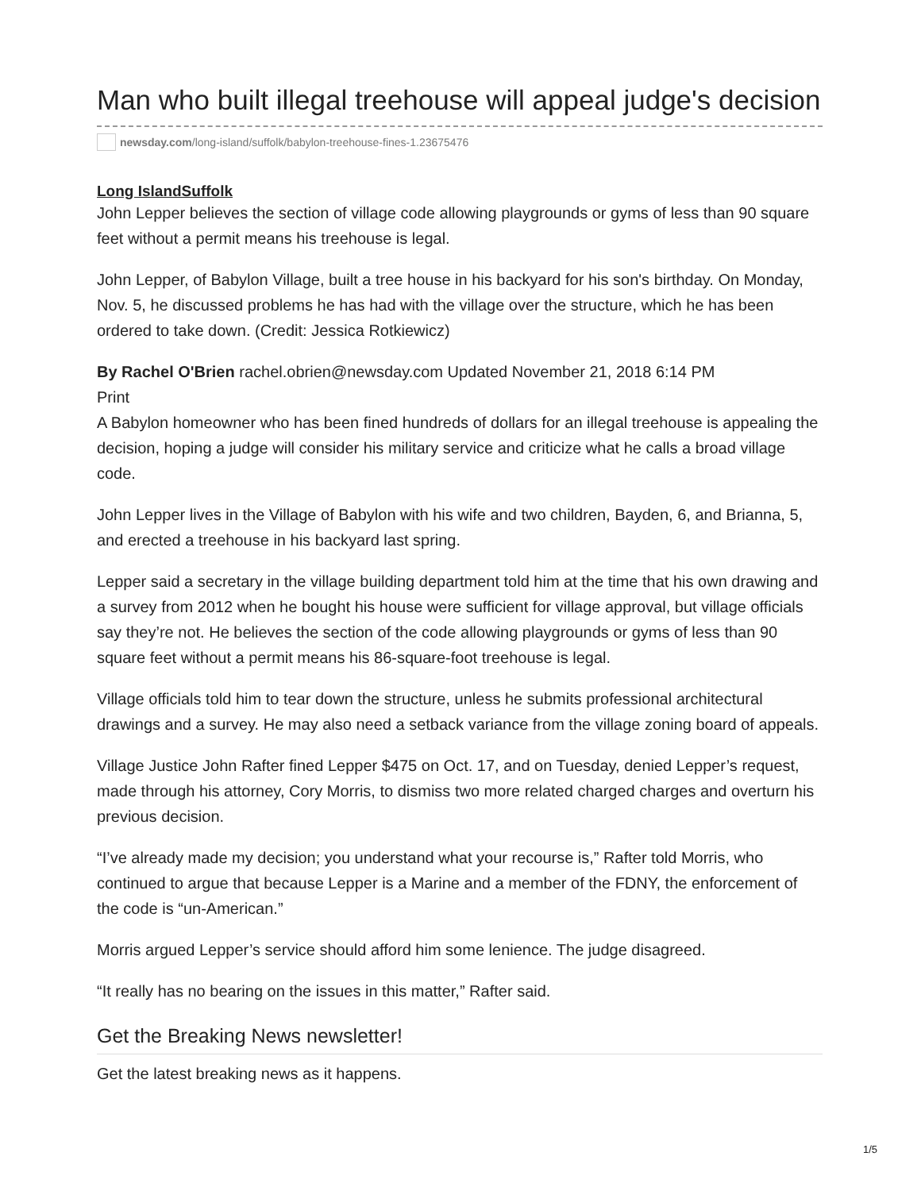Man who built illegal treehouse will appeal judge's decision
newsday.com /long-island/suffolk/babylon-treehouse-fines-1.23675476
Long IslandSuffolk
John Lepper believes the section of village code allowing playgrounds or gyms of less than 90 square feet without a permit means his treehouse is legal.
John Lepper, of Babylon Village, built a tree house in his backyard for his son's birthday. On Monday, Nov. 5, he discussed problems he has had with the village over the structure, which he has been ordered to take down. (Credit: Jessica Rotkiewicz)
By Rachel O'Brien rachel.obrien@newsday.com Updated November 21, 2018 6:14 PM
Print
A Babylon homeowner who has been fined hundreds of dollars for an illegal treehouse is appealing the decision, hoping a judge will consider his military service and criticize what he calls a broad village code.
John Lepper lives in the Village of Babylon with his wife and two children, Bayden, 6, and Brianna, 5, and erected a treehouse in his backyard last spring.
Lepper said a secretary in the village building department told him at the time that his own drawing and a survey from 2012 when he bought his house were sufficient for village approval, but village officials say they’re not. He believes the section of the code allowing playgrounds or gyms of less than 90 square feet without a permit means his 86-square-foot treehouse is legal.
Village officials told him to tear down the structure, unless he submits professional architectural drawings and a survey. He may also need a setback variance from the village zoning board of appeals.
Village Justice John Rafter fined Lepper $475 on Oct. 17, and on Tuesday, denied Lepper’s request, made through his attorney, Cory Morris, to dismiss two more related charged charges and overturn his previous decision.
“I’ve already made my decision; you understand what your recourse is,” Rafter told Morris, who continued to argue that because Lepper is a Marine and a member of the FDNY, the enforcement of the code is “un-American.”
Morris argued Lepper’s service should afford him some lenience. The judge disagreed.
“It really has no bearing on the issues in this matter,” Rafter said.
Get the Breaking News newsletter!
Get the latest breaking news as it happens.
1/5